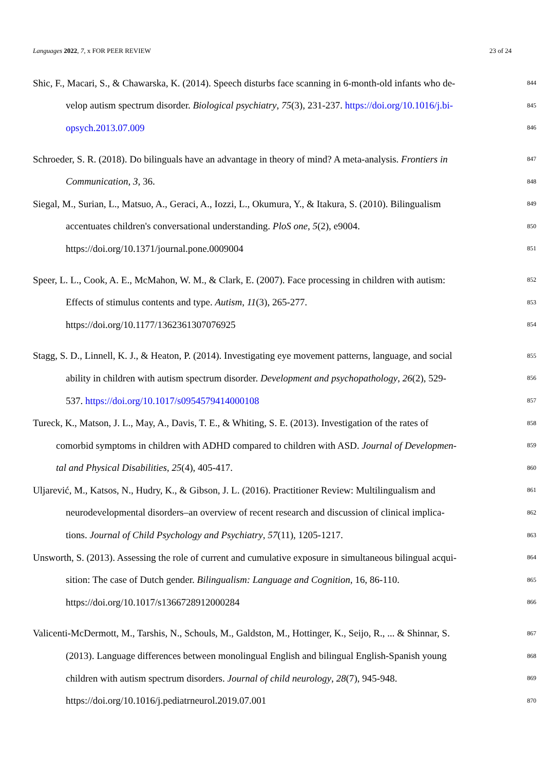Languages 2022, 7, x FOR PEER REVIEW 23 of 24
Shic, F., Macari, S., & Chawarska, K. (2014). Speech disturbs face scanning in 6-month-old infants who de- 844
velop autism spectrum disorder. Biological psychiatry, 75(3), 231-237. https://doi.org/10.1016/j.bi- 845
opsych.2013.07.009 846
Schroeder, S. R. (2018). Do bilinguals have an advantage in theory of mind? A meta-analysis. Frontiers in 847
Communication, 3, 36. 848
Siegal, M., Surian, L., Matsuo, A., Geraci, A., Iozzi, L., Okumura, Y., & Itakura, S. (2010). Bilingualism 849
accentuates children's conversational understanding. PloS one, 5(2), e9004. 850
https://doi.org/10.1371/journal.pone.0009004 851
Speer, L. L., Cook, A. E., McMahon, W. M., & Clark, E. (2007). Face processing in children with autism: 852
Effects of stimulus contents and type. Autism, 11(3), 265-277. 853
https://doi.org/10.1177/1362361307076925 854
Stagg, S. D., Linnell, K. J., & Heaton, P. (2014). Investigating eye movement patterns, language, and social 855
ability in children with autism spectrum disorder. Development and psychopathology, 26(2), 529- 856
537. https://doi.org/10.1017/s0954579414000108 857
Tureck, K., Matson, J. L., May, A., Davis, T. E., & Whiting, S. E. (2013). Investigation of the rates of 858
comorbid symptoms in children with ADHD compared to children with ASD. Journal of Developmen- 859
tal and Physical Disabilities, 25(4), 405-417. 860
Uljarević, M., Katsos, N., Hudry, K., & Gibson, J. L. (2016). Practitioner Review: Multilingualism and 861
neurodevelopmental disorders–an overview of recent research and discussion of clinical implica- 862
tions. Journal of Child Psychology and Psychiatry, 57(11), 1205-1217. 863
Unsworth, S. (2013). Assessing the role of current and cumulative exposure in simultaneous bilingual acqui- 864
sition: The case of Dutch gender. Bilingualism: Language and Cognition, 16, 86-110. 865
https://doi.org/10.1017/s1366728912000284 866
Valicenti-McDermott, M., Tarshis, N., Schouls, M., Galdston, M., Hottinger, K., Seijo, R., ... & Shinnar, S. 867
(2013). Language differences between monolingual English and bilingual English-Spanish young 868
children with autism spectrum disorders. Journal of child neurology, 28(7), 945-948. 869
https://doi.org/10.1016/j.pediatrneurol.2019.07.001 870